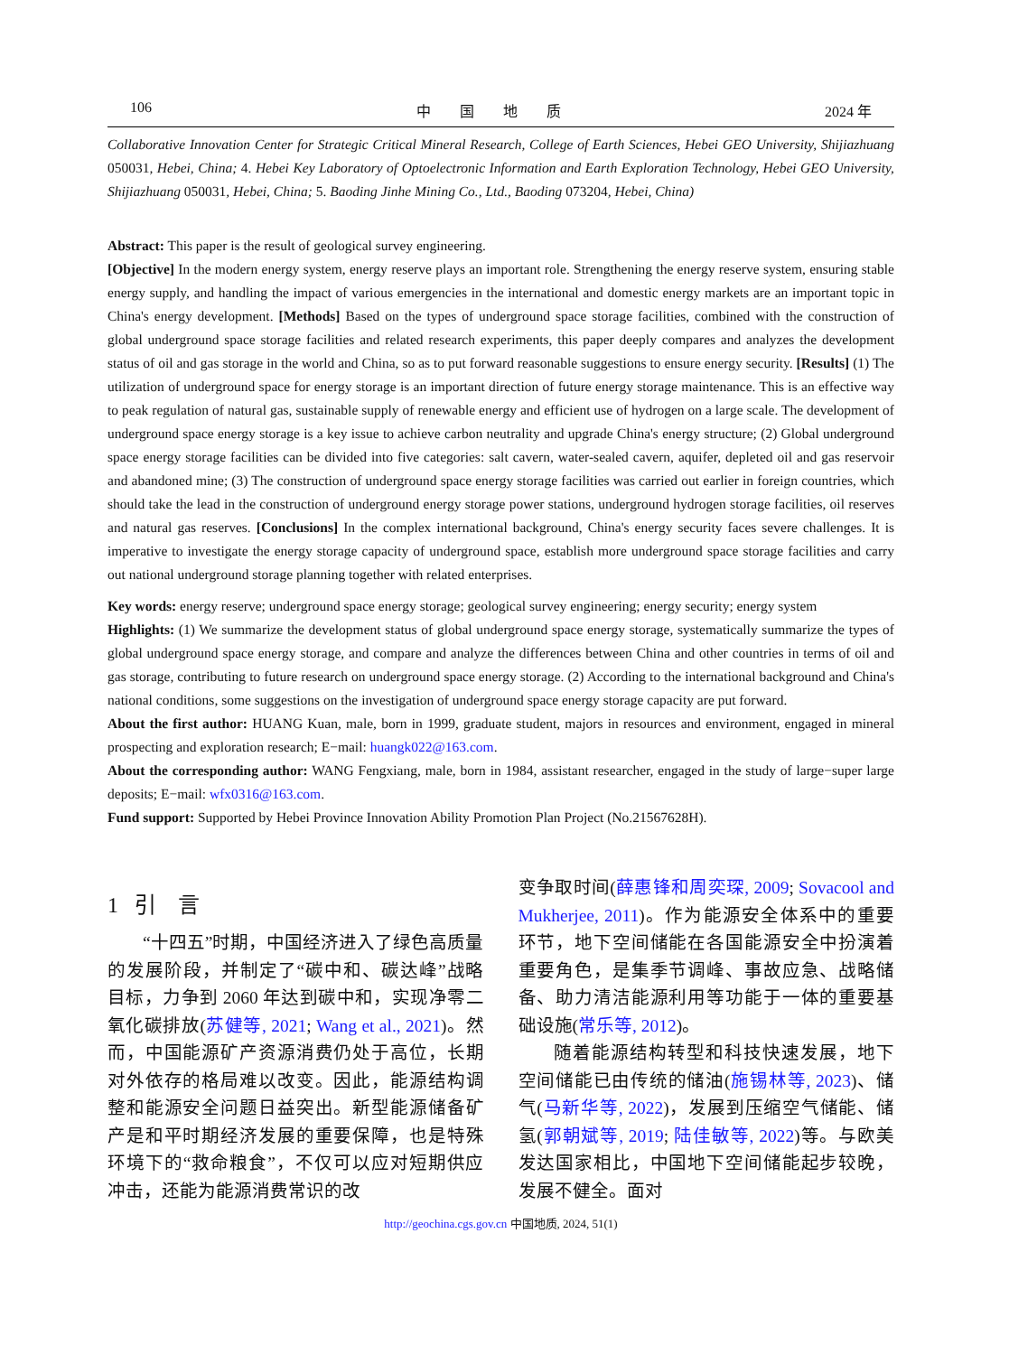106 中 国 地 质 2024 年
Collaborative Innovation Center for Strategic Critical Mineral Research, College of Earth Sciences, Hebei GEO University, Shijiazhuang 050031, Hebei, China; 4. Hebei Key Laboratory of Optoelectronic Information and Earth Exploration Technology, Hebei GEO University, Shijiazhuang 050031, Hebei, China; 5. Baoding Jinhe Mining Co., Ltd., Baoding 073204, Hebei, China)
Abstract: This paper is the result of geological survey engineering.
[Objective] In the modern energy system, energy reserve plays an important role. Strengthening the energy reserve system, ensuring stable energy supply, and handling the impact of various emergencies in the international and domestic energy markets are an important topic in China's energy development. [Methods] Based on the types of underground space storage facilities, combined with the construction of global underground space storage facilities and related research experiments, this paper deeply compares and analyzes the development status of oil and gas storage in the world and China, so as to put forward reasonable suggestions to ensure energy security. [Results] (1) The utilization of underground space for energy storage is an important direction of future energy storage maintenance. This is an effective way to peak regulation of natural gas, sustainable supply of renewable energy and efficient use of hydrogen on a large scale. The development of underground space energy storage is a key issue to achieve carbon neutrality and upgrade China's energy structure; (2) Global underground space energy storage facilities can be divided into five categories: salt cavern, water-sealed cavern, aquifer, depleted oil and gas reservoir and abandoned mine; (3) The construction of underground space energy storage facilities was carried out earlier in foreign countries, which should take the lead in the construction of underground energy storage power stations, underground hydrogen storage facilities, oil reserves and natural gas reserves. [Conclusions] In the complex international background, China's energy security faces severe challenges. It is imperative to investigate the energy storage capacity of underground space, establish more underground space storage facilities and carry out national underground storage planning together with related enterprises.
Key words: energy reserve; underground space energy storage; geological survey engineering; energy security; energy system
Highlights: (1) We summarize the development status of global underground space energy storage, systematically summarize the types of global underground space energy storage, and compare and analyze the differences between China and other countries in terms of oil and gas storage, contributing to future research on underground space energy storage. (2) According to the international background and China's national conditions, some suggestions on the investigation of underground space energy storage capacity are put forward.
About the first author: HUANG Kuan, male, born in 1999, graduate student, majors in resources and environment, engaged in mineral prospecting and exploration research; E−mail: huangk022@163.com.
About the corresponding author: WANG Fengxiang, male, born in 1984, assistant researcher, engaged in the study of large−super large deposits; E−mail: wfx0316@163.com.
Fund support: Supported by Hebei Province Innovation Ability Promotion Plan Project (No.21567628H).
1 引 言
“十四五”时期，中国经济进入了绿色高质量的发展阶段，并制定了“碳中和、碳达峰”战略目标，力争到 2060 年达到碳中和，实现净零二氧化碳排放(苏健等, 2021; Wang et al., 2021)。然而，中国能源矿产资源消费仍处于高位，长期对外依存的格局难以改变。因此，能源结构调整和能源安全问题日益突出。新型能源储备矿产是和平时期经济发展的重要保障，也是特殊环境下的“救命粮食”，不仅可以应对短期供应冲击，还能为能源消费常识的改
变争取时间(薛惠锋和周奕琛, 2009; Sovacool and Mukherjee, 2011)。作为能源安全体系中的重要环节，地下空间储能在各国能源安全中扮演着重要角色，是集季节调峰、事故应急、战略储备、助力清洁能源利用等功能于一体的重要基础设施(常乐等, 2012)。
随着能源结构转型和科技快速发展，地下空间储能已由传统的储油(施锡林等, 2023)、储气(马新华等, 2022)，发展到压缩空气储能、储氢(郭朝斌等, 2019; 陆佳敏等, 2022)等。与欧美发达国家相比，中国地下空间储能起步较晚，发展不健全。面对
http://geochina.cgs.gov.cn 中国地质, 2024, 51(1)